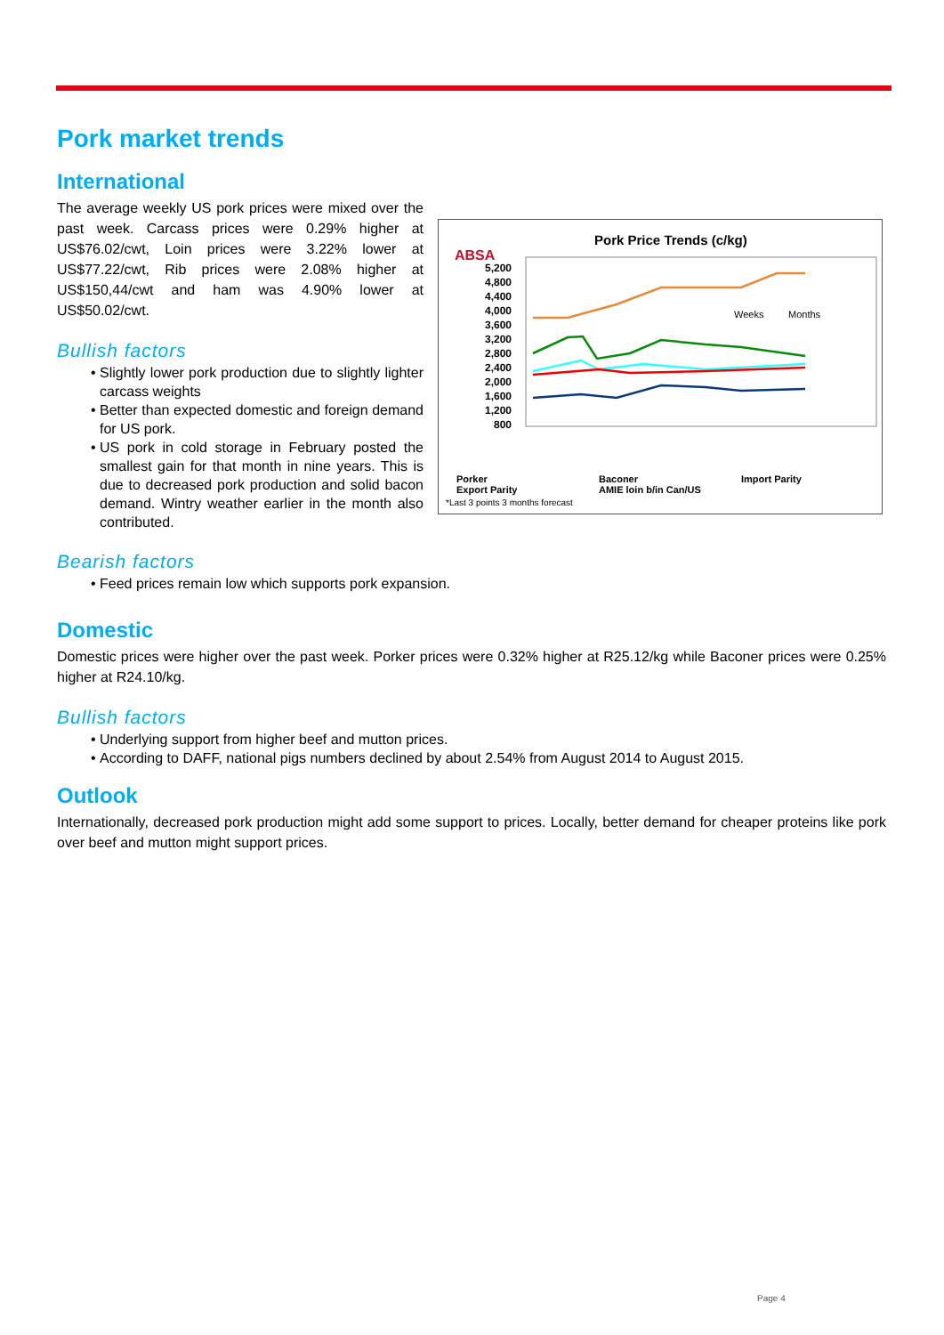Pork market trends
International
The average weekly US pork prices were mixed over the past week. Carcass prices were 0.29% higher at US$76.02/cwt, Loin prices were 3.22% lower at US$77.22/cwt, Rib prices were 2.08% higher at US$150,44/cwt and ham was 4.90% lower at US$50.02/cwt.
Bullish factors
Slightly lower pork production due to slightly lighter carcass weights
Better than expected domestic and foreign demand for US pork.
US pork in cold storage in February posted the smallest gain for that month in nine years. This is due to decreased pork production and solid bacon demand. Wintry weather earlier in the month also contributed.
ABSA
Pork Price Trends (c/kg)
5,200
4,800
4,400
4,000
3,600
3,200
2,800
2,400
2,000
1,600
1,200
800
Weeks
Months
Porker
Baconer
Import Parity
Export Parity
AMIE loin b/in Can/US
*Last 3 points 3 months forecast
Bearish factors
Feed prices remain low which supports pork expansion.
Domestic
Domestic prices were higher over the past week. Porker prices were 0.32% higher at R25.12/kg while Baconer prices were 0.25% higher at R24.10/kg.
Bullish factors
Underlying support from higher beef and mutton prices.
According to DAFF, national pigs numbers declined by about 2.54% from August 2014 to August 2015.
Outlook
Internationally, decreased pork production might add some support to prices. Locally, better demand for cheaper proteins like pork over beef and mutton might support prices.
Page 4